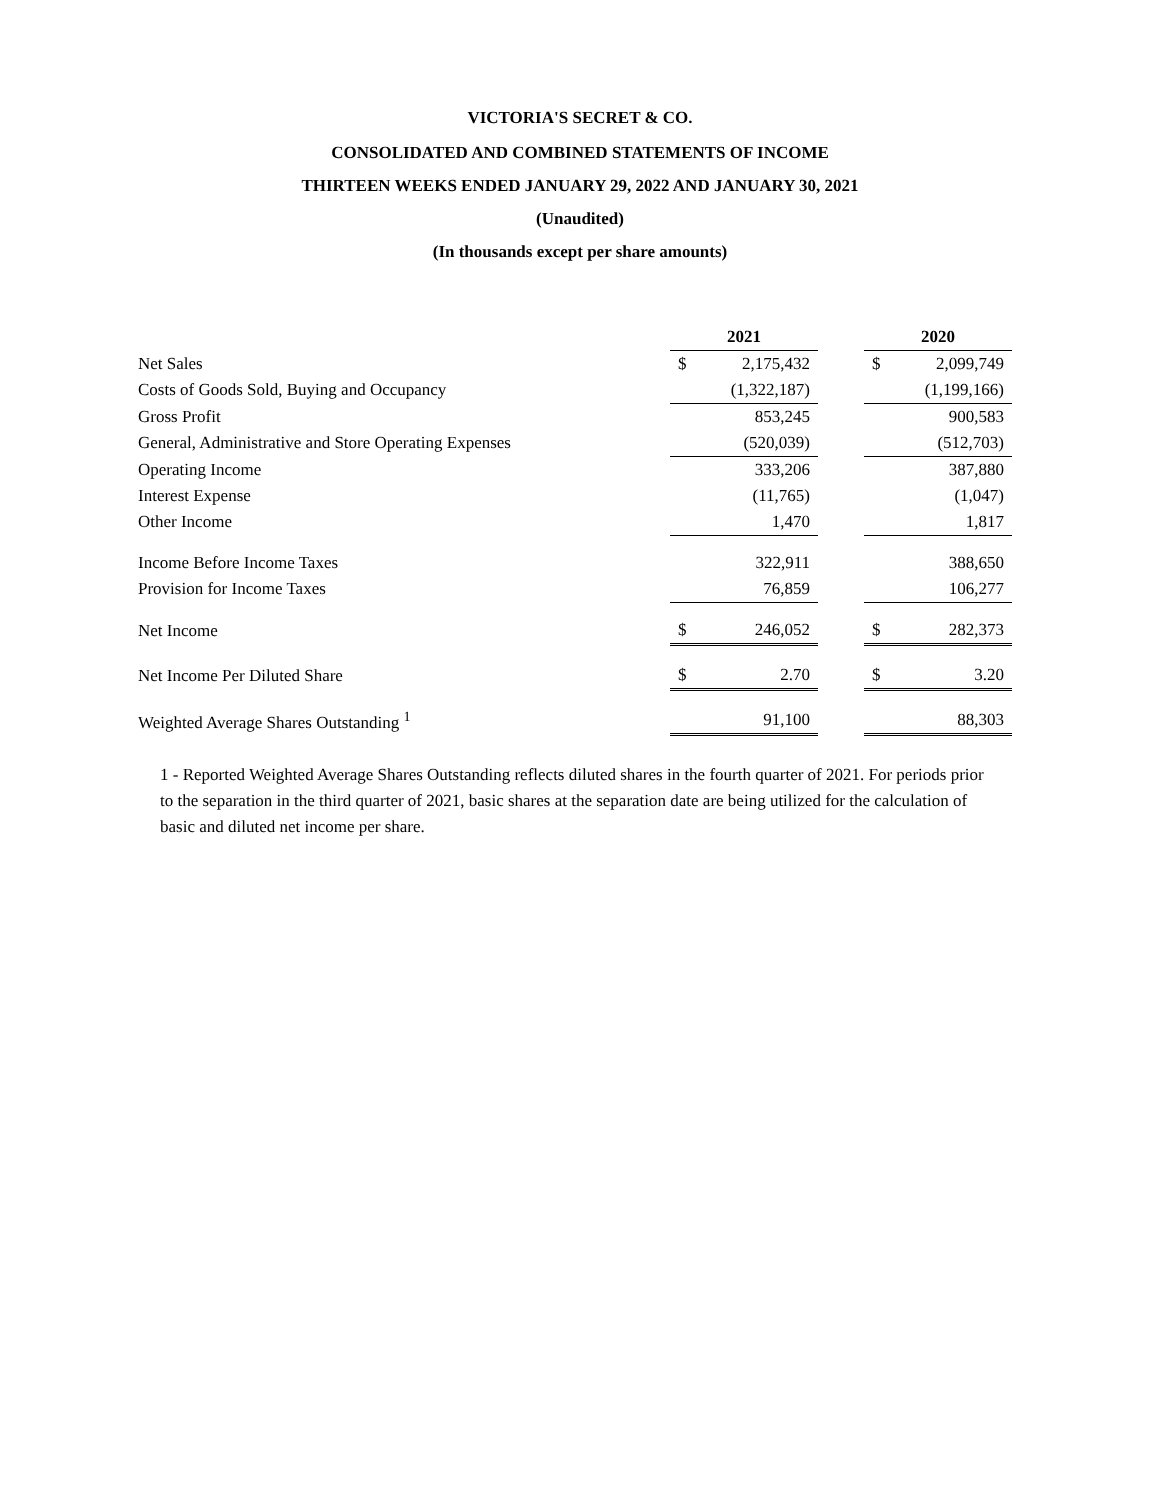VICTORIA'S SECRET & CO.
CONSOLIDATED AND COMBINED STATEMENTS OF INCOME
THIRTEEN WEEKS ENDED JANUARY 29, 2022 AND JANUARY 30, 2021
(Unaudited)
(In thousands except per share amounts)
| | 2021 | | | 2020 | |
| --- | --- | --- | --- | --- | --- |
| Net Sales | $ | 2,175,432 | | $ | 2,099,749 |
| Costs of Goods Sold, Buying and Occupancy | | (1,322,187) | | | (1,199,166) |
| Gross Profit | | 853,245 | | | 900,583 |
| General, Administrative and Store Operating Expenses | | (520,039) | | | (512,703) |
| Operating Income | | 333,206 | | | 387,880 |
| Interest Expense | | (11,765) | | | (1,047) |
| Other Income | | 1,470 | | | 1,817 |
| Income Before Income Taxes | | 322,911 | | | 388,650 |
| Provision for Income Taxes | | 76,859 | | | 106,277 |
| Net Income | $ | 246,052 | | $ | 282,373 |
| Net Income Per Diluted Share | $ | 2.70 | | $ | 3.20 |
| Weighted Average Shares Outstanding <sup>1</sup> | | 91,100 | | | 88,303 |
1 - Reported Weighted Average Shares Outstanding reflects diluted shares in the fourth quarter of 2021. For periods prior to the separation in the third quarter of 2021, basic shares at the separation date are being utilized for the calculation of basic and diluted net income per share.